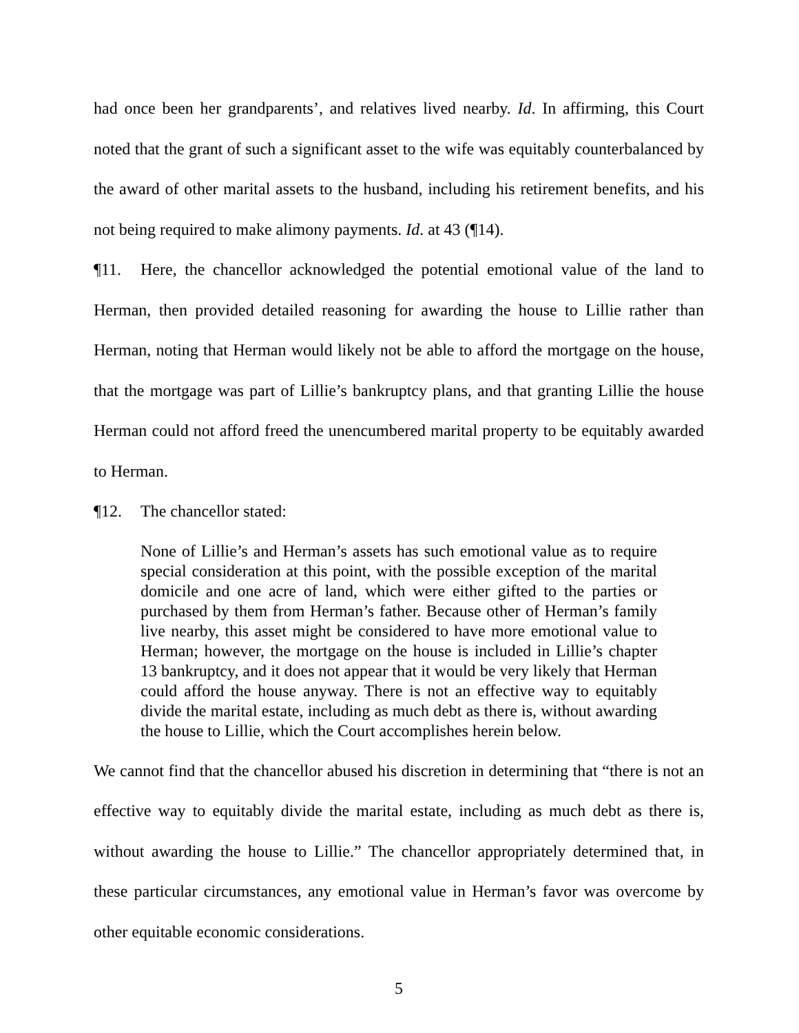had once been her grandparents’, and relatives lived nearby. Id. In affirming, this Court noted that the grant of such a significant asset to the wife was equitably counterbalanced by the award of other marital assets to the husband, including his retirement benefits, and his not being required to make alimony payments. Id. at 43 (¶14).
¶11. Here, the chancellor acknowledged the potential emotional value of the land to Herman, then provided detailed reasoning for awarding the house to Lillie rather than Herman, noting that Herman would likely not be able to afford the mortgage on the house, that the mortgage was part of Lillie’s bankruptcy plans, and that granting Lillie the house Herman could not afford freed the unencumbered marital property to be equitably awarded to Herman.
¶12. The chancellor stated:
None of Lillie’s and Herman’s assets has such emotional value as to require special consideration at this point, with the possible exception of the marital domicile and one acre of land, which were either gifted to the parties or purchased by them from Herman’s father. Because other of Herman’s family live nearby, this asset might be considered to have more emotional value to Herman; however, the mortgage on the house is included in Lillie’s chapter 13 bankruptcy, and it does not appear that it would be very likely that Herman could afford the house anyway. There is not an effective way to equitably divide the marital estate, including as much debt as there is, without awarding the house to Lillie, which the Court accomplishes herein below.
We cannot find that the chancellor abused his discretion in determining that “there is not an effective way to equitably divide the marital estate, including as much debt as there is, without awarding the house to Lillie.” The chancellor appropriately determined that, in these particular circumstances, any emotional value in Herman’s favor was overcome by other equitable economic considerations.
5